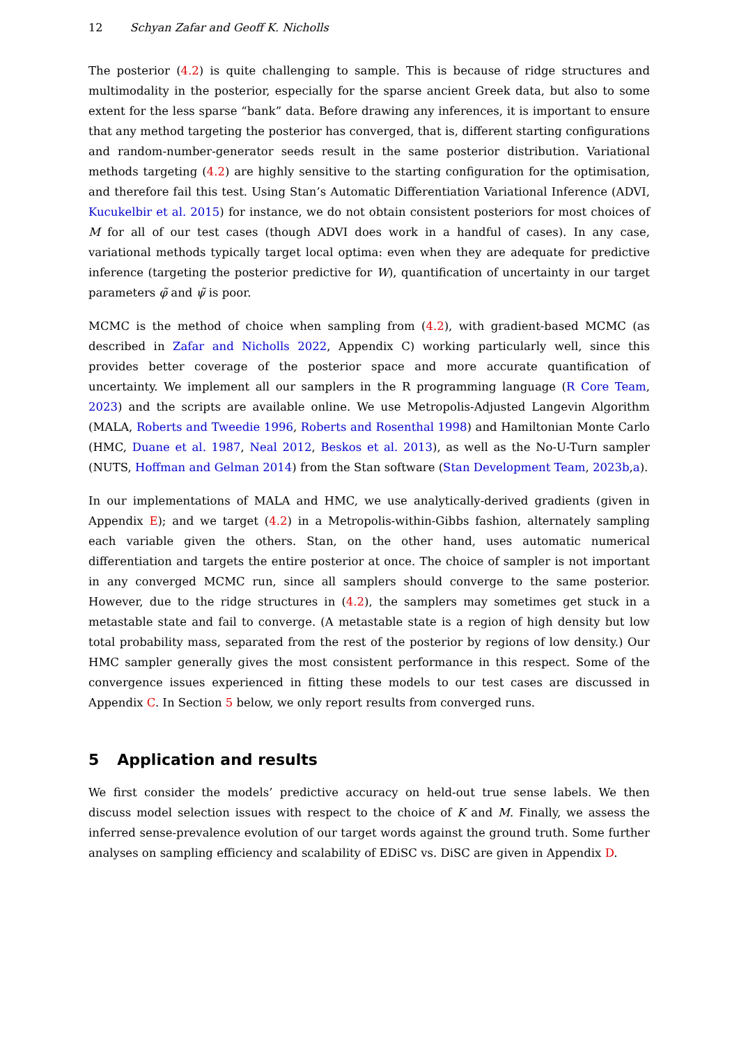12 Schyan Zafar and Geoff K. Nicholls
The posterior (4.2) is quite challenging to sample. This is because of ridge structures and multimodality in the posterior, especially for the sparse ancient Greek data, but also to some extent for the less sparse “bank” data. Before drawing any inferences, it is important to ensure that any method targeting the posterior has converged, that is, different starting configurations and random-number-generator seeds result in the same posterior distribution. Variational methods targeting (4.2) are highly sensitive to the starting configuration for the optimisation, and therefore fail this test. Using Stan’s Automatic Differentiation Variational Inference (ADVI, Kucukelbir et al. 2015) for instance, we do not obtain consistent posteriors for most choices of M for all of our test cases (though ADVI does work in a handful of cases). In any case, variational methods typically target local optima: even when they are adequate for predictive inference (targeting the posterior predictive for W), quantification of uncertainty in our target parameters φ̃ and ψ̃ is poor.
MCMC is the method of choice when sampling from (4.2), with gradient-based MCMC (as described in Zafar and Nicholls 2022, Appendix C) working particularly well, since this provides better coverage of the posterior space and more accurate quantification of uncertainty. We implement all our samplers in the R programming language (R Core Team, 2023) and the scripts are available online. We use Metropolis-Adjusted Langevin Algorithm (MALA, Roberts and Tweedie 1996, Roberts and Rosenthal 1998) and Hamiltonian Monte Carlo (HMC, Duane et al. 1987, Neal 2012, Beskos et al. 2013), as well as the No-U-Turn sampler (NUTS, Hoffman and Gelman 2014) from the Stan software (Stan Development Team, 2023b,a).
In our implementations of MALA and HMC, we use analytically-derived gradients (given in Appendix E); and we target (4.2) in a Metropolis-within-Gibbs fashion, alternately sampling each variable given the others. Stan, on the other hand, uses automatic numerical differentiation and targets the entire posterior at once. The choice of sampler is not important in any converged MCMC run, since all samplers should converge to the same posterior. However, due to the ridge structures in (4.2), the samplers may sometimes get stuck in a metastable state and fail to converge. (A metastable state is a region of high density but low total probability mass, separated from the rest of the posterior by regions of low density.) Our HMC sampler generally gives the most consistent performance in this respect. Some of the convergence issues experienced in fitting these models to our test cases are discussed in Appendix C. In Section 5 below, we only report results from converged runs.
5 Application and results
We first consider the models’ predictive accuracy on held-out true sense labels. We then discuss model selection issues with respect to the choice of K and M. Finally, we assess the inferred sense-prevalence evolution of our target words against the ground truth. Some further analyses on sampling efficiency and scalability of EDiSC vs. DiSC are given in Appendix D.